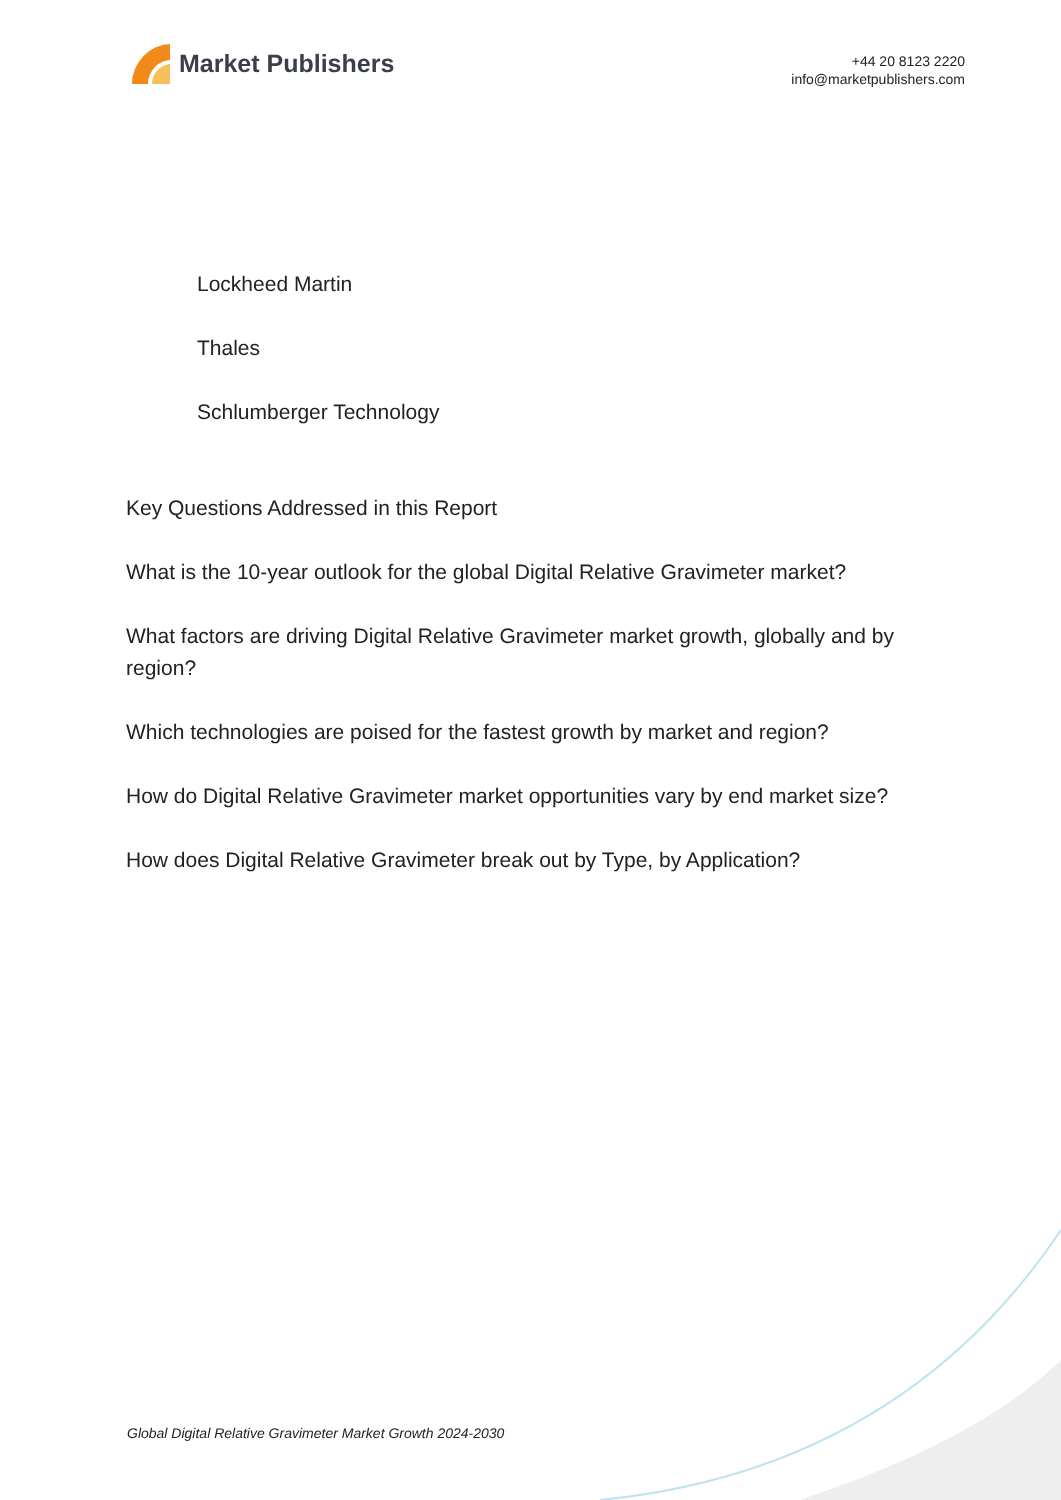Market Publishers
+44 20 8123 2220
info@marketpublishers.com
Lockheed Martin
Thales
Schlumberger Technology
Key Questions Addressed in this Report
What is the 10-year outlook for the global Digital Relative Gravimeter market?
What factors are driving Digital Relative Gravimeter market growth, globally and by region?
Which technologies are poised for the fastest growth by market and region?
How do Digital Relative Gravimeter market opportunities vary by end market size?
How does Digital Relative Gravimeter break out by Type, by Application?
Global Digital Relative Gravimeter Market Growth 2024-2030